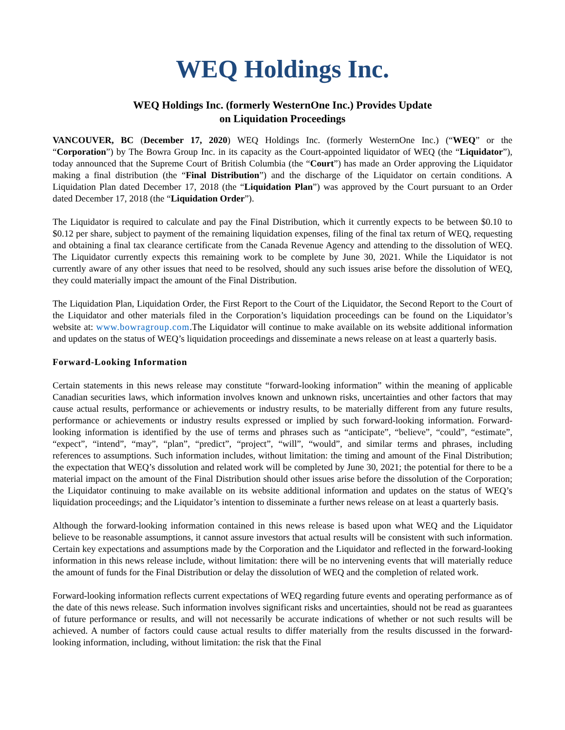WEQ Holdings Inc.
WEQ Holdings Inc. (formerly WesternOne Inc.) Provides Update
on Liquidation Proceedings
VANCOUVER, BC (December 17, 2020) WEQ Holdings Inc. (formerly WesternOne Inc.) (“WEQ” or the “Corporation”) by The Bowra Group Inc. in its capacity as the Court-appointed liquidator of WEQ (the “Liquidator”), today announced that the Supreme Court of British Columbia (the “Court”) has made an Order approving the Liquidator making a final distribution (the “Final Distribution”) and the discharge of the Liquidator on certain conditions. A Liquidation Plan dated December 17, 2018 (the “Liquidation Plan”) was approved by the Court pursuant to an Order dated December 17, 2018 (the “Liquidation Order”).
The Liquidator is required to calculate and pay the Final Distribution, which it currently expects to be between $0.10 to $0.12 per share, subject to payment of the remaining liquidation expenses, filing of the final tax return of WEQ, requesting and obtaining a final tax clearance certificate from the Canada Revenue Agency and attending to the dissolution of WEQ. The Liquidator currently expects this remaining work to be complete by June 30, 2021. While the Liquidator is not currently aware of any other issues that need to be resolved, should any such issues arise before the dissolution of WEQ, they could materially impact the amount of the Final Distribution.
The Liquidation Plan, Liquidation Order, the First Report to the Court of the Liquidator, the Second Report to the Court of the Liquidator and other materials filed in the Corporation’s liquidation proceedings can be found on the Liquidator’s website at: www.bowragroup.com.The Liquidator will continue to make available on its website additional information and updates on the status of WEQ’s liquidation proceedings and disseminate a news release on at least a quarterly basis.
Forward-Looking Information
Certain statements in this news release may constitute “forward-looking information” within the meaning of applicable Canadian securities laws, which information involves known and unknown risks, uncertainties and other factors that may cause actual results, performance or achievements or industry results, to be materially different from any future results, performance or achievements or industry results expressed or implied by such forward-looking information. Forward-looking information is identified by the use of terms and phrases such as “anticipate”, “believe”, “could”, “estimate”, “expect”, “intend”, “may”, “plan”, “predict”, “project”, “will”, “would”, and similar terms and phrases, including references to assumptions. Such information includes, without limitation: the timing and amount of the Final Distribution; the expectation that WEQ’s dissolution and related work will be completed by June 30, 2021; the potential for there to be a material impact on the amount of the Final Distribution should other issues arise before the dissolution of the Corporation; the Liquidator continuing to make available on its website additional information and updates on the status of WEQ’s liquidation proceedings; and the Liquidator’s intention to disseminate a further news release on at least a quarterly basis.
Although the forward-looking information contained in this news release is based upon what WEQ and the Liquidator believe to be reasonable assumptions, it cannot assure investors that actual results will be consistent with such information. Certain key expectations and assumptions made by the Corporation and the Liquidator and reflected in the forward-looking information in this news release include, without limitation: there will be no intervening events that will materially reduce the amount of funds for the Final Distribution or delay the dissolution of WEQ and the completion of related work.
Forward-looking information reflects current expectations of WEQ regarding future events and operating performance as of the date of this news release. Such information involves significant risks and uncertainties, should not be read as guarantees of future performance or results, and will not necessarily be accurate indications of whether or not such results will be achieved. A number of factors could cause actual results to differ materially from the results discussed in the forward-looking information, including, without limitation: the risk that the Final